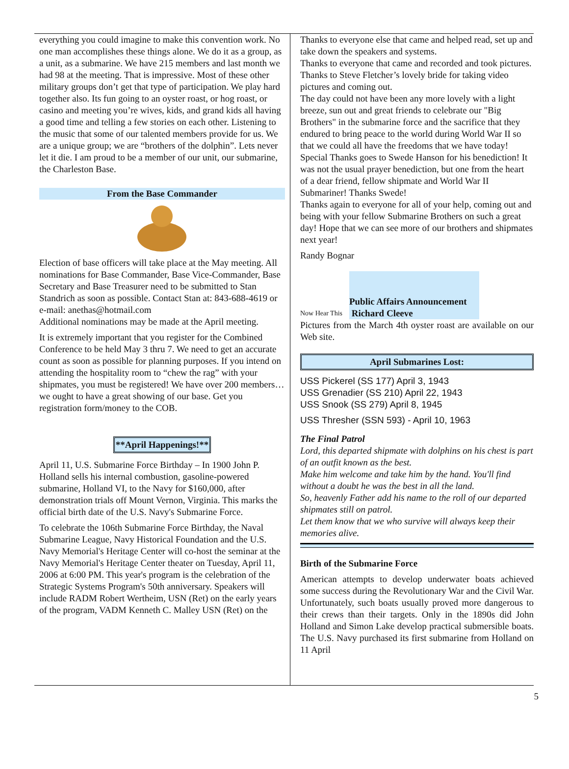everything you could imagine to make this convention work. No one man accomplishes these things alone. We do it as a group, as a unit, as a submarine. We have 215 members and last month we had 98 at the meeting. That is impressive. Most of these other military groups don’t get that type of participation. We play hard together also. Its fun going to an oyster roast, or hog roast, or casino and meeting you’re wives, kids, and grand kids all having a good time and telling a few stories on each other. Listening to the music that some of our talented members provide for us. We are a unique group; we are “brothers of the dolphin”. Lets never let it die. I am proud to be a member of our unit, our submarine, the Charleston Base.
From the Base Commander
Election of base officers will take place at the May meeting. All nominations for Base Commander, Base Vice-Commander, Base Secretary and Base Treasurer need to be submitted to Stan Standrich as soon as possible. Contact Stan at: 843-688-4619 or
e-mail: anethas@hotmail.com
Additional nominations may be made at the April meeting.
It is extremely important that you register for the Combined Conference to be held May 3 thru 7. We need to get an accurate count as soon as possible for planning purposes. If you intend on attending the hospitality room to “chew the rag” with your shipmates, you must be registered! We have over 200 members…we ought to have a great showing of our base. Get you registration form/money to the COB.
**April Happenings!**
April 11, U.S. Submarine Force Birthday – In 1900 John P. Holland sells his internal combustion, gasoline-powered submarine, Holland VI, to the Navy for $160,000, after demonstration trials off Mount Vernon, Virginia. This marks the official birth date of the U.S. Navy's Submarine Force.
To celebrate the 106th Submarine Force Birthday, the Naval Submarine League, Navy Historical Foundation and the U.S. Navy Memorial's Heritage Center will co-host the seminar at the Navy Memorial's Heritage Center theater on Tuesday, April 11, 2006 at 6:00 PM. This year's program is the celebration of the Strategic Systems Program's 50th anniversary. Speakers will include RADM Robert Wertheim, USN (Ret) on the early years of the program, VADM Kenneth C. Malley USN (Ret) on the
Thanks to everyone else that came and helped read, set up and take down the speakers and systems.
Thanks to everyone that came and recorded and took pictures.
Thanks to Steve Fletcher’s lovely bride for taking video pictures and coming out.
The day could not have been any more lovely with a light breeze, sun out and great friends to celebrate our "Big Brothers" in the submarine force and the sacrifice that they endured to bring peace to the world during World War II so that we could all have the freedoms that we have today!
Special Thanks goes to Swede Hanson for his benediction! It was not the usual prayer benediction, but one from the heart of a dear friend, fellow shipmate and World War II Submariner! Thanks Swede!
Thanks again to everyone for all of your help, coming out and being with your fellow Submarine Brothers on such a great day! Hope that we can see more of our brothers and shipmates next year!
Randy Bognar
Now Hear This
Public Affairs Announcement
Richard Cleeve
Pictures from the March 4th oyster roast are available on our Web site.
April Submarines Lost:
USS Pickerel (SS 177) April 3, 1943
USS Grenadier (SS 210) April 22, 1943
USS Snook (SS 279) April 8, 1945
USS Thresher (SSN 593) - April 10, 1963
The Final Patrol
Lord, this departed shipmate with dolphins on his chest is part of an outfit known as the best.
Make him welcome and take him by the hand. You'll find without a doubt he was the best in all the land.
So, heavenly Father add his name to the roll of our departed shipmates still on patrol.
Let them know that we who survive will always keep their memories alive.
Birth of the Submarine Force
American attempts to develop underwater boats achieved some success during the Revolutionary War and the Civil War. Unfortunately, such boats usually proved more dangerous to their crews than their targets. Only in the 1890s did John Holland and Simon Lake develop practical submersible boats. The U.S. Navy purchased its first submarine from Holland on 11 April
5